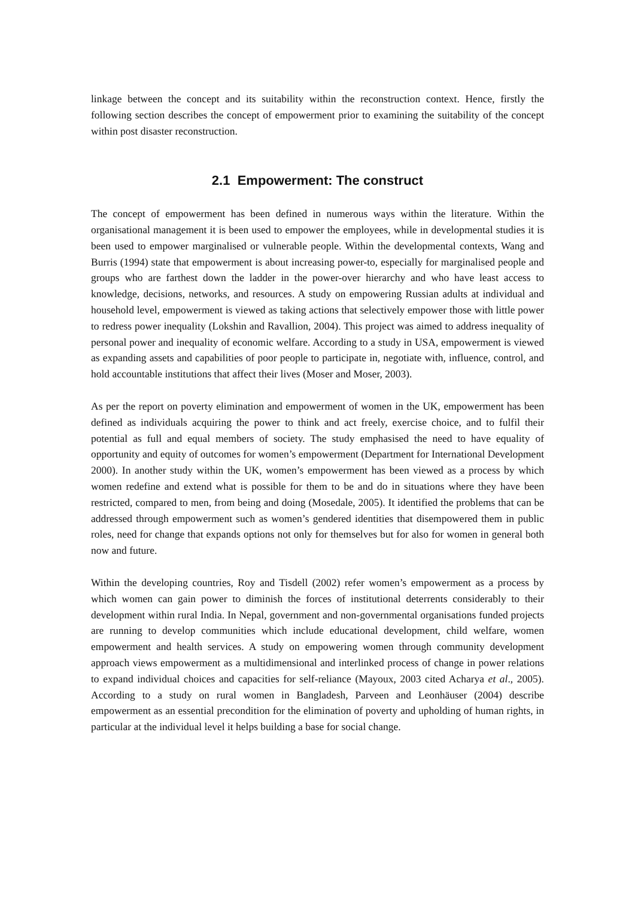linkage between the concept and its suitability within the reconstruction context. Hence, firstly the following section describes the concept of empowerment prior to examining the suitability of the concept within post disaster reconstruction.
2.1 Empowerment: The construct
The concept of empowerment has been defined in numerous ways within the literature. Within the organisational management it is been used to empower the employees, while in developmental studies it is been used to empower marginalised or vulnerable people. Within the developmental contexts, Wang and Burris (1994) state that empowerment is about increasing power-to, especially for marginalised people and groups who are farthest down the ladder in the power-over hierarchy and who have least access to knowledge, decisions, networks, and resources. A study on empowering Russian adults at individual and household level, empowerment is viewed as taking actions that selectively empower those with little power to redress power inequality (Lokshin and Ravallion, 2004). This project was aimed to address inequality of personal power and inequality of economic welfare. According to a study in USA, empowerment is viewed as expanding assets and capabilities of poor people to participate in, negotiate with, influence, control, and hold accountable institutions that affect their lives (Moser and Moser, 2003).
As per the report on poverty elimination and empowerment of women in the UK, empowerment has been defined as individuals acquiring the power to think and act freely, exercise choice, and to fulfil their potential as full and equal members of society. The study emphasised the need to have equality of opportunity and equity of outcomes for women’s empowerment (Department for International Development 2000). In another study within the UK, women’s empowerment has been viewed as a process by which women redefine and extend what is possible for them to be and do in situations where they have been restricted, compared to men, from being and doing (Mosedale, 2005). It identified the problems that can be addressed through empowerment such as women’s gendered identities that disempowered them in public roles, need for change that expands options not only for themselves but for also for women in general both now and future.
Within the developing countries, Roy and Tisdell (2002) refer women’s empowerment as a process by which women can gain power to diminish the forces of institutional deterrents considerably to their development within rural India. In Nepal, government and non-governmental organisations funded projects are running to develop communities which include educational development, child welfare, women empowerment and health services. A study on empowering women through community development approach views empowerment as a multidimensional and interlinked process of change in power relations to expand individual choices and capacities for self-reliance (Mayoux, 2003 cited Acharya et al., 2005). According to a study on rural women in Bangladesh, Parveen and Leonhäuser (2004) describe empowerment as an essential precondition for the elimination of poverty and upholding of human rights, in particular at the individual level it helps building a base for social change.